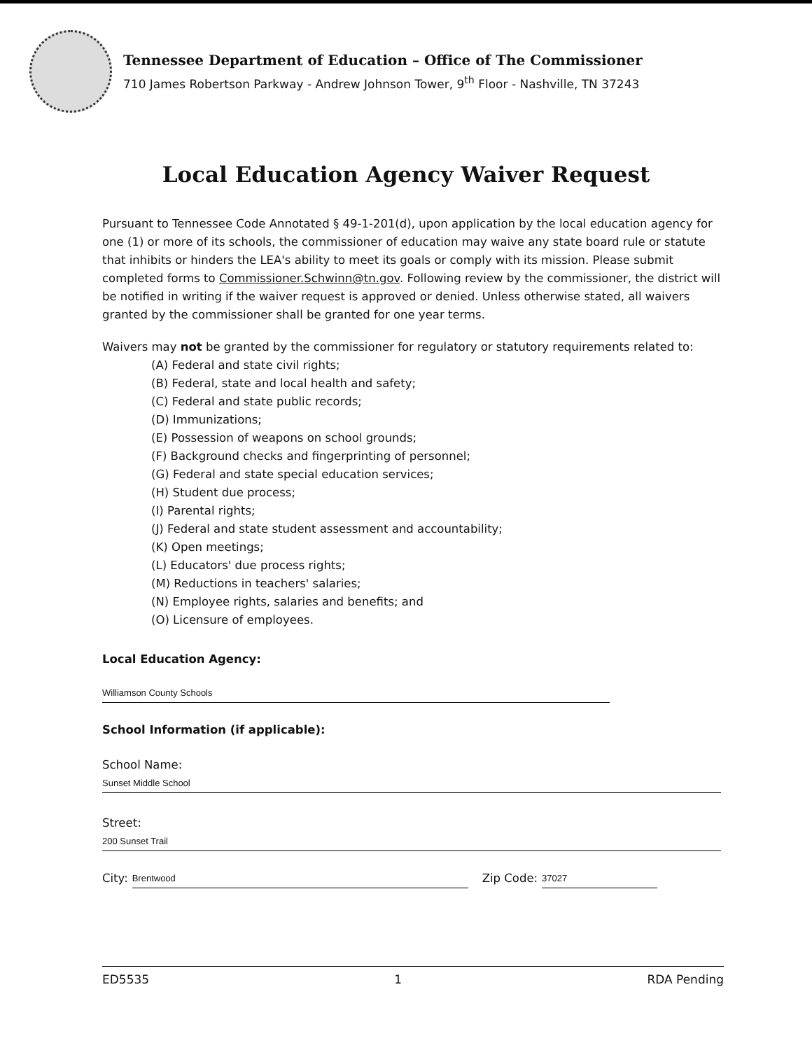Tennessee Department of Education – Office of The Commissioner
710 James Robertson Parkway - Andrew Johnson Tower, 9<sup>th</sup> Floor - Nashville, TN 37243
Local Education Agency Waiver Request
Pursuant to Tennessee Code Annotated § 49-1-201(d), upon application by the local education agency for one (1) or more of its schools, the commissioner of education may waive any state board rule or statute that inhibits or hinders the LEA's ability to meet its goals or comply with its mission. Please submit completed forms to Commissioner.Schwinn@tn.gov. Following review by the commissioner, the district will be notified in writing if the waiver request is approved or denied. Unless otherwise stated, all waivers granted by the commissioner shall be granted for one year terms.
Waivers may not be granted by the commissioner for regulatory or statutory requirements related to:
(A) Federal and state civil rights;
(B) Federal, state and local health and safety;
(C) Federal and state public records;
(D) Immunizations;
(E) Possession of weapons on school grounds;
(F) Background checks and fingerprinting of personnel;
(G) Federal and state special education services;
(H) Student due process;
(I) Parental rights;
(J) Federal and state student assessment and accountability;
(K) Open meetings;
(L) Educators' due process rights;
(M) Reductions in teachers' salaries;
(N) Employee rights, salaries and benefits; and
(O) Licensure of employees.
Local Education Agency:
Williamson County Schools
School Information (if applicable):
School Name:
Sunset Middle School
Street:
200 Sunset Trail
City: Brentwood Zip Code: 37027
ED5535 1 RDA Pending